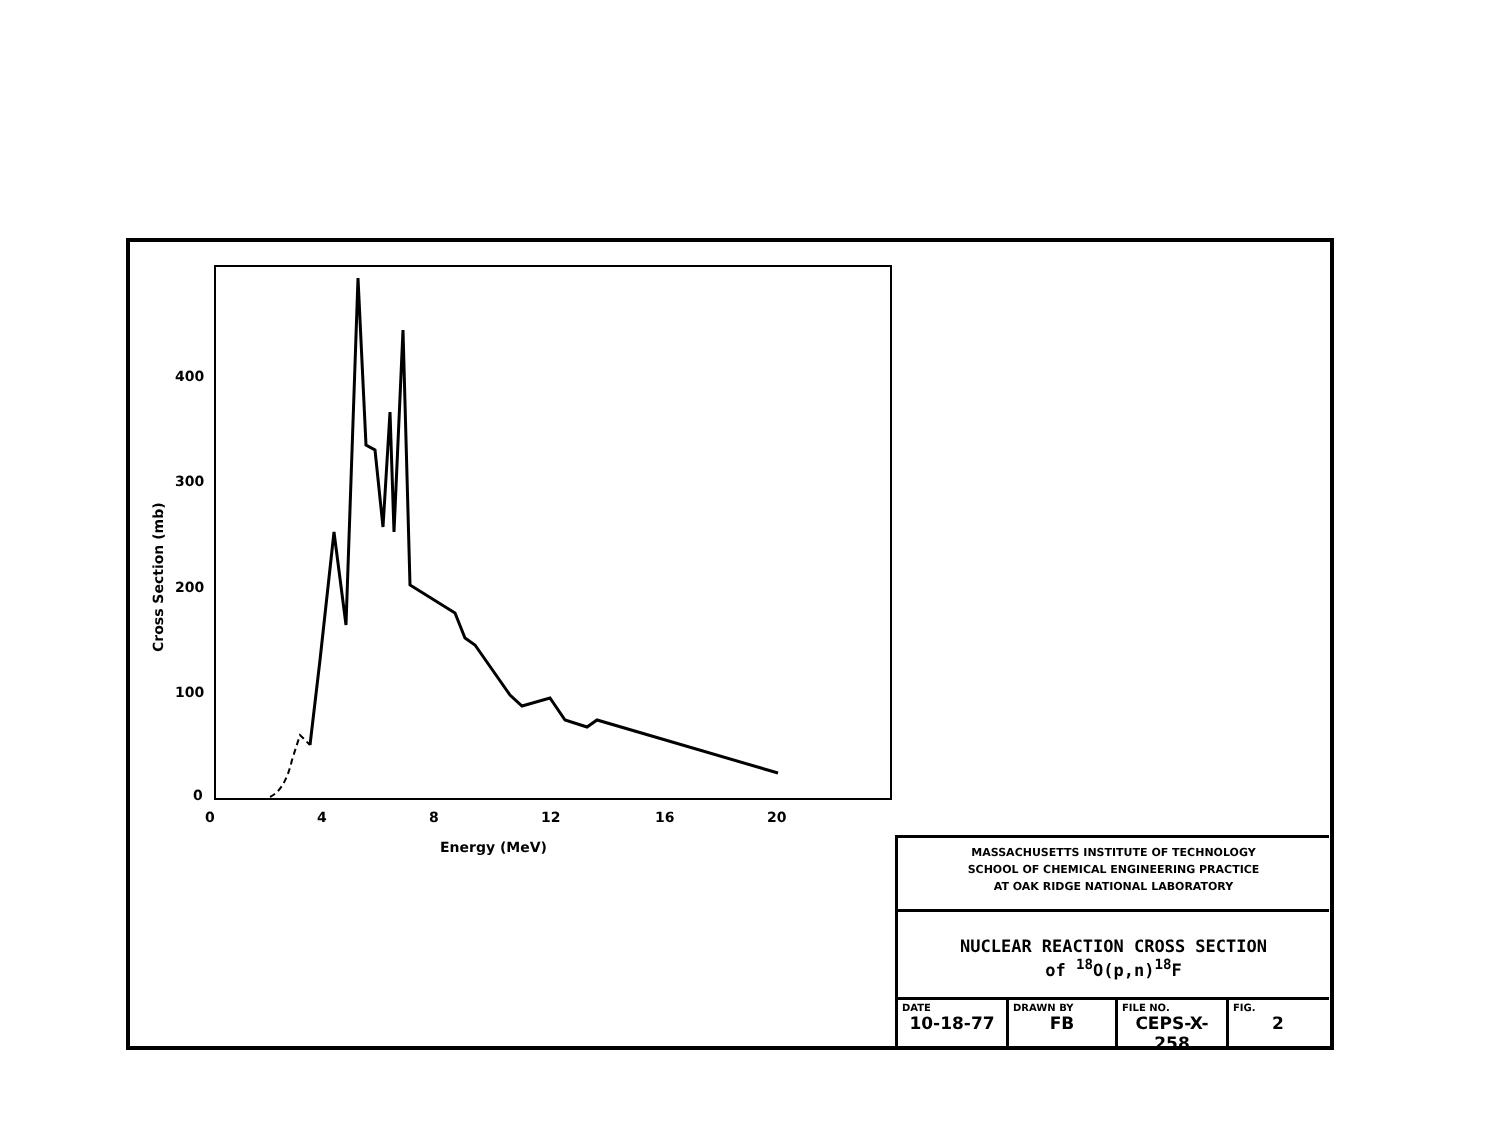400
300
200
100
0
0
4
8
12
16
20
Energy (MeV)
Cross Section (mb)
MASSACHUSETTS INSTITUTE OF TECHNOLOGY
SCHOOL OF CHEMICAL ENGINEERING PRACTICE
AT OAK RIDGE NATIONAL LABORATORY
NUCLEAR REACTION CROSS SECTION
of <sup>18</sup>O(p,n)<sup>18</sup>F
DATE
10-18-77
DRAWN BY
FB
FILE NO.
CEPS-X-258
FIG.
2